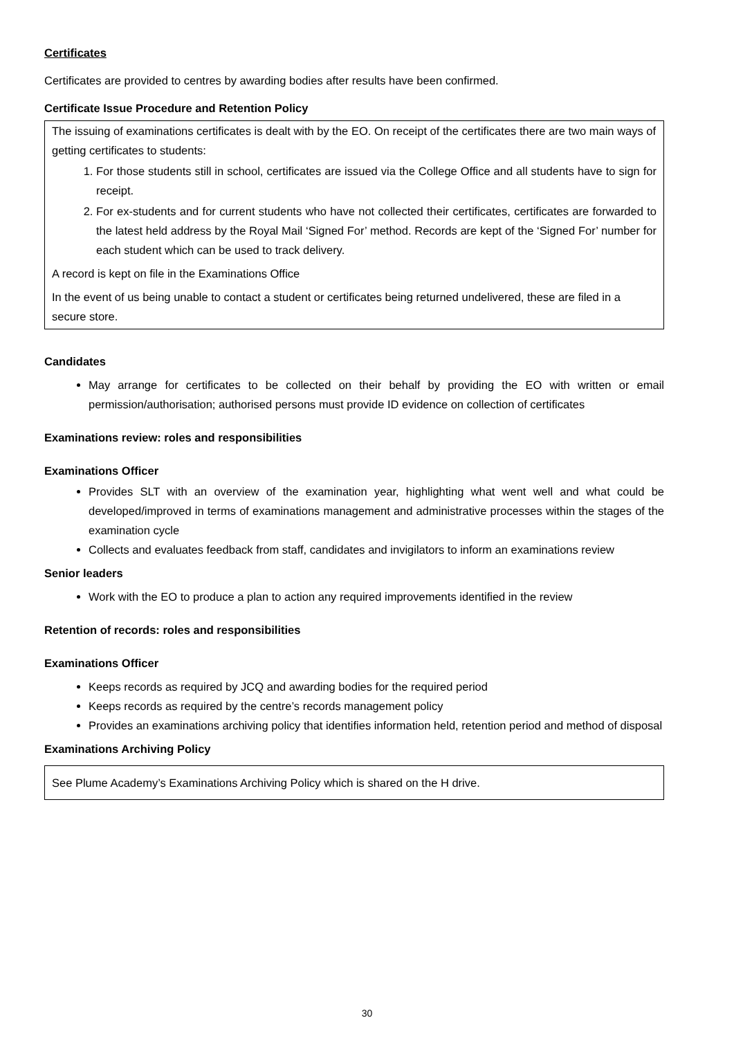Certificates
Certificates are provided to centres by awarding bodies after results have been confirmed.
Certificate Issue Procedure and Retention Policy
The issuing of examinations certificates is dealt with by the EO. On receipt of the certificates there are two main ways of getting certificates to students:
1. For those students still in school, certificates are issued via the College Office and all students have to sign for receipt.
2. For ex-students and for current students who have not collected their certificates, certificates are forwarded to the latest held address by the Royal Mail ‘Signed For’ method. Records are kept of the ‘Signed For’ number for each student which can be used to track delivery.
A record is kept on file in the Examinations Office
In the event of us being unable to contact a student or certificates being returned undelivered, these are filed in a secure store.
Candidates
May arrange for certificates to be collected on their behalf by providing the EO with written or email permission/authorisation; authorised persons must provide ID evidence on collection of certificates
Examinations review: roles and responsibilities
Examinations Officer
Provides SLT with an overview of the examination year, highlighting what went well and what could be developed/improved in terms of examinations management and administrative processes within the stages of the examination cycle
Collects and evaluates feedback from staff, candidates and invigilators to inform an examinations review
Senior leaders
Work with the EO to produce a plan to action any required improvements identified in the review
Retention of records: roles and responsibilities
Examinations Officer
Keeps records as required by JCQ and awarding bodies for the required period
Keeps records as required by the centre’s records management policy
Provides an examinations archiving policy that identifies information held, retention period and method of disposal
Examinations Archiving Policy
See Plume Academy’s Examinations Archiving Policy which is shared on the H drive.
30